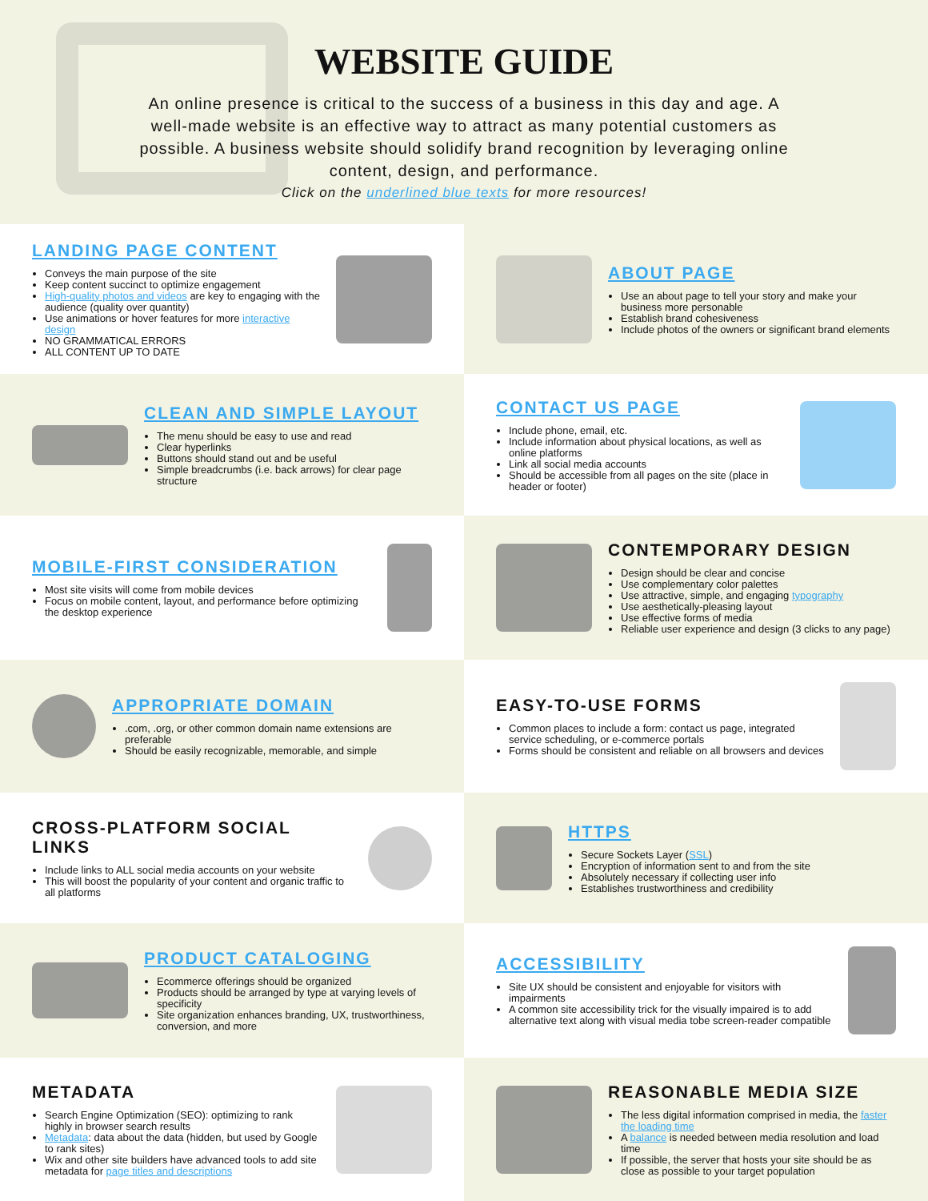WEBSITE GUIDE
An online presence is critical to the success of a business in this day and age. A well-made website is an effective way to attract as many potential customers as possible. A business website should solidify brand recognition by leveraging online content, design, and performance.
Click on the underlined blue texts for more resources!
LANDING PAGE CONTENT
Conveys the main purpose of the site
Keep content succinct to optimize engagement
High-quality photos and videos are key to engaging with the audience (quality over quantity)
Use animations or hover features for more interactive design
NO GRAMMATICAL ERRORS
ALL CONTENT UP TO DATE
ABOUT PAGE
Use an about page to tell your story and make your business more personable
Establish brand cohesiveness
Include photos of the owners or significant brand elements
CLEAN AND SIMPLE LAYOUT
The menu should be easy to use and read
Clear hyperlinks
Buttons should stand out and be useful
Simple breadcrumbs (i.e. back arrows) for clear page structure
CONTACT US PAGE
Include phone, email, etc.
Include information about physical locations, as well as online platforms
Link all social media accounts
Should be accessible from all pages on the site (place in header or footer)
MOBILE-FIRST CONSIDERATION
Most site visits will come from mobile devices
Focus on mobile content, layout, and performance before optimizing the desktop experience
CONTEMPORARY DESIGN
Design should be clear and concise
Use complementary color palettes
Use attractive, simple, and engaging typography
Use aesthetically-pleasing layout
Use effective forms of media
Reliable user experience and design (3 clicks to any page)
APPROPRIATE DOMAIN
.com, .org, or other common domain name extensions are preferable
Should be easily recognizable, memorable, and simple
EASY-TO-USE FORMS
Common places to include a form: contact us page, integrated service scheduling, or e-commerce portals
Forms should be consistent and reliable on all browsers and devices
CROSS-PLATFORM SOCIAL LINKS
Include links to ALL social media accounts on your website
This will boost the popularity of your content and organic traffic to all platforms
HTTPS
Secure Sockets Layer (SSL)
Encryption of information sent to and from the site
Absolutely necessary if collecting user info
Establishes trustworthiness and credibility
PRODUCT CATALOGING
Ecommerce offerings should be organized
Products should be arranged by type at varying levels of specificity
Site organization enhances branding, UX, trustworthiness, conversion, and more
ACCESSIBILITY
Site UX should be consistent and enjoyable for visitors with impairments
A common site accessibility trick for the visually impaired is to add alternative text along with visual media tobe screen-reader compatible
METADATA
Search Engine Optimization (SEO): optimizing to rank highly in browser search results
Metadata: data about the data (hidden, but used by Google to rank sites)
Wix and other site builders have advanced tools to add site metadata for page titles and descriptions
REASONABLE MEDIA SIZE
The less digital information comprised in media, the faster the loading time
A balance is needed between media resolution and load time
If possible, the server that hosts your site should be as close as possible to your target population